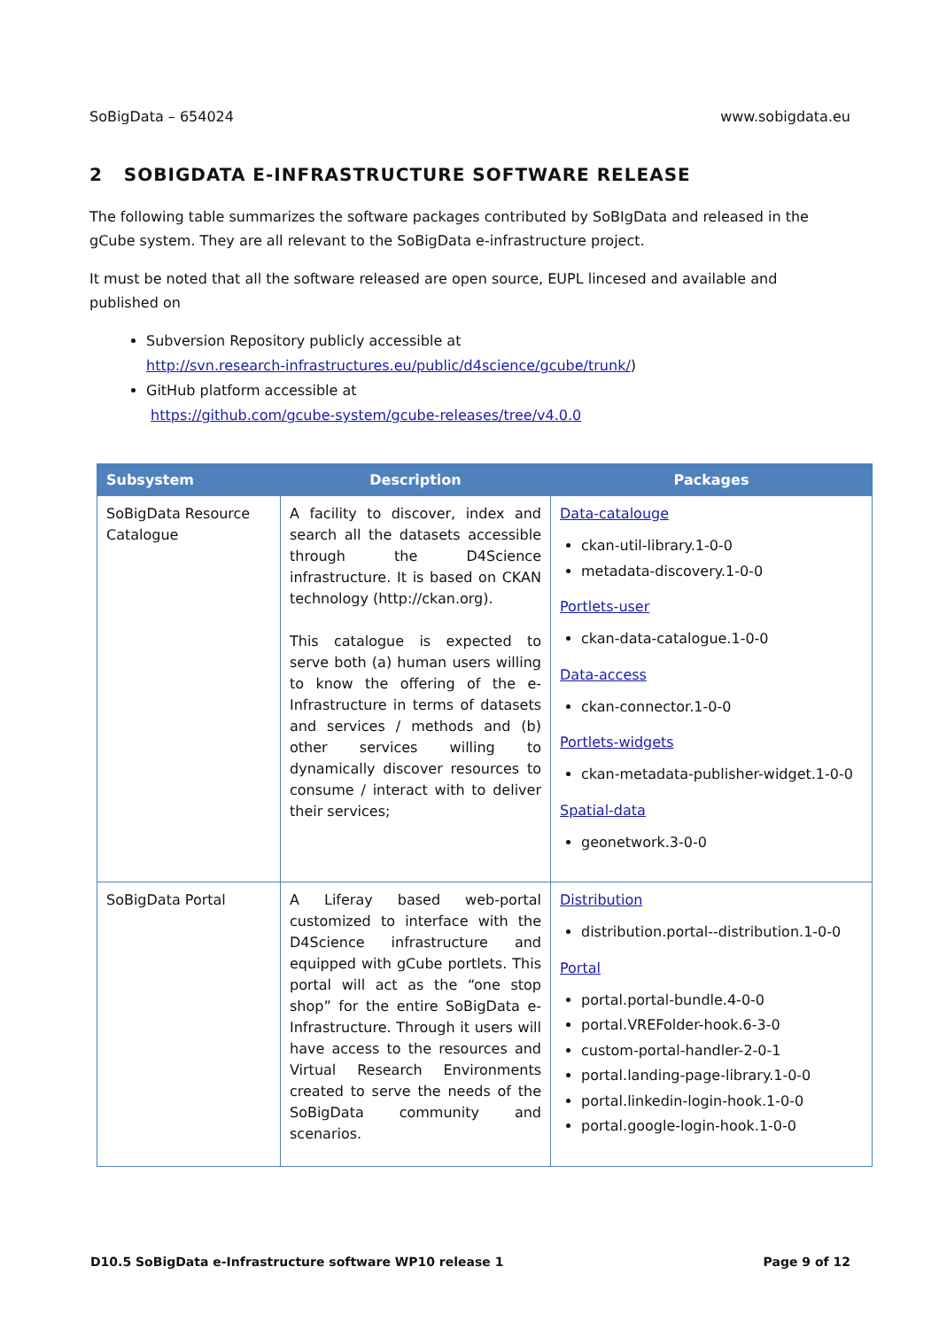SoBigData – 654024 www.sobigdata.eu
2 SOBIGDATA E-INFRASTRUCTURE SOFTWARE RELEASE
The following table summarizes the software packages contributed by SoBIgData and released in the gCube system. They are all relevant to the SoBigData e-infrastructure project.
It must be noted that all the software released are open source, EUPL lincesed and available and published on
Subversion Repository publicly accessible at
http://svn.research-infrastructures.eu/public/d4science/gcube/trunk/)
GitHub platform accessible at
https://github.com/gcube-system/gcube-releases/tree/v4.0.0
| Subsystem | Description | Packages |
| --- | --- | --- |
| SoBigData Resource Catalogue | A facility to discover, index and search all the datasets accessible through the D4Science infrastructure. It is based on CKAN technology (http://ckan.org). This catalogue is expected to serve both (a) human users willing to know the offering of the e-Infrastructure in terms of datasets and services / methods and (b) other services willing to dynamically discover resources to consume / interact with to deliver their services; | Data-catalouge ckan-util-library.1-0-0 metadata-discovery.1-0-0 Portlets-user ckan-data-catalogue.1-0-0 Data-access ckan-connector.1-0-0 Portlets-widgets ckan-metadata-publisher-widget.1-0-0 Spatial-data geonetwork.3-0-0 |
| SoBigData Portal | A Liferay based web-portal customized to interface with the D4Science infrastructure and equipped with gCube portlets. This portal will act as the “one stop shop” for the entire SoBigData e-Infrastructure. Through it users will have access to the resources and Virtual Research Environments created to serve the needs of the SoBigData community and scenarios. | Distribution distribution.portal--distribution.1-0-0 Portal portal.portal-bundle.4-0-0 portal.VREFolder-hook.6-3-0 custom-portal-handler-2-0-1 portal.landing-page-library.1-0-0 portal.linkedin-login-hook.1-0-0 portal.google-login-hook.1-0-0 |
D10.5 SoBigData e-Infrastructure software WP10 release 1 Page 9 of 12